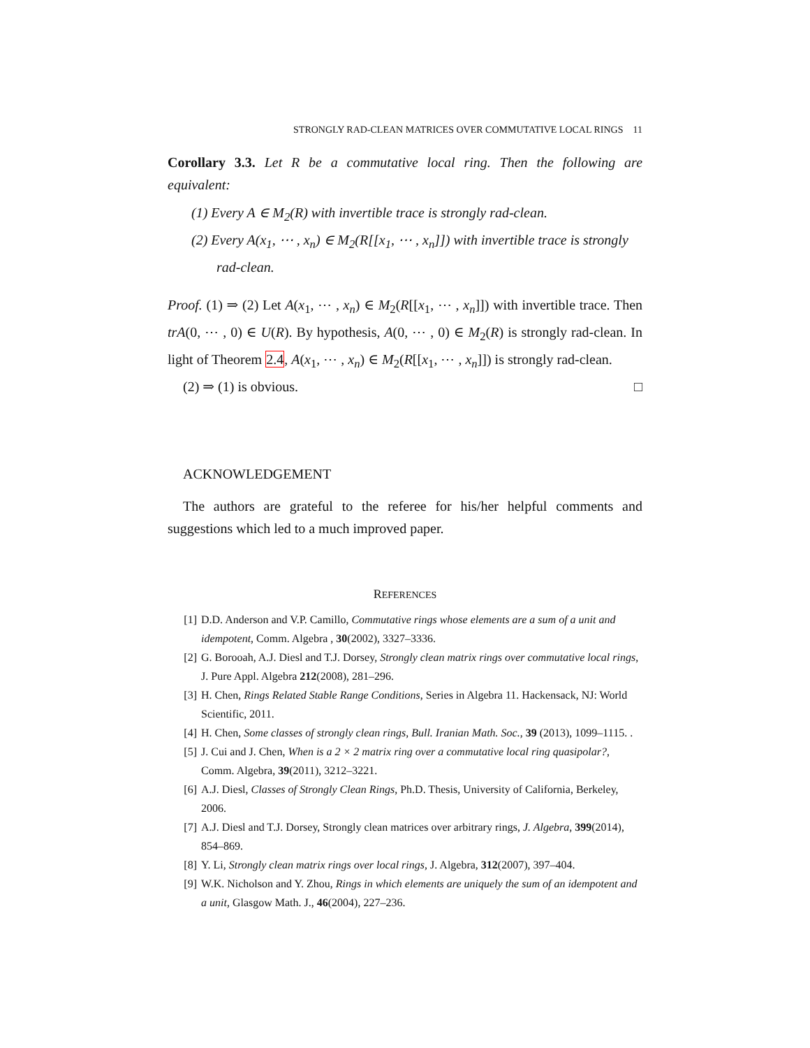STRONGLY RAD-CLEAN MATRICES OVER COMMUTATIVE LOCAL RINGS 11
Corollary 3.3. Let R be a commutative local ring. Then the following are equivalent:
(1) Every A ∈ M<sub>2</sub>(R) with invertible trace is strongly rad-clean.
(2) Every A(x<sub>1</sub>, ⋯ , x<sub>n</sub>) ∈ M<sub>2</sub>(R[[x<sub>1</sub>, ⋯ , x<sub>n</sub>]]) with invertible trace is strongly rad-clean.
Proof. (1) ⇒ (2) Let A(x<sub>1</sub>, ⋯ , x<sub>n</sub>) ∈ M<sub>2</sub>(R[[x<sub>1</sub>, ⋯ , x<sub>n</sub>]]) with invertible trace. Then trA(0, ⋯ , 0) ∈ U(R). By hypothesis, A(0, ⋯ , 0) ∈ M<sub>2</sub>(R) is strongly rad-clean. In light of Theorem 2.4, A(x<sub>1</sub>, ⋯ , x<sub>n</sub>) ∈ M<sub>2</sub>(R[[x<sub>1</sub>, ⋯ , x<sub>n</sub>]]) is strongly rad-clean.
(2) ⇒ (1) is obvious. □
ACKNOWLEDGEMENT
The authors are grateful to the referee for his/her helpful comments and suggestions which led to a much improved paper.
REFERENCES
[1] D.D. Anderson and V.P. Camillo, Commutative rings whose elements are a sum of a unit and idempotent, Comm. Algebra , 30(2002), 3327–3336.
[2] G. Borooah, A.J. Diesl and T.J. Dorsey, Strongly clean matrix rings over commutative local rings, J. Pure Appl. Algebra 212(2008), 281–296.
[3] H. Chen, Rings Related Stable Range Conditions, Series in Algebra 11. Hackensack, NJ: World Scientific, 2011.
[4] H. Chen, Some classes of strongly clean rings, Bull. Iranian Math. Soc., 39 (2013), 1099–1115. .
[5] J. Cui and J. Chen, When is a 2 × 2 matrix ring over a commutative local ring quasipolar?, Comm. Algebra, 39(2011), 3212–3221.
[6] A.J. Diesl, Classes of Strongly Clean Rings, Ph.D. Thesis, University of California, Berkeley, 2006.
[7] A.J. Diesl and T.J. Dorsey, Strongly clean matrices over arbitrary rings, J. Algebra, 399(2014), 854–869.
[8] Y. Li, Strongly clean matrix rings over local rings, J. Algebra, 312(2007), 397–404.
[9] W.K. Nicholson and Y. Zhou, Rings in which elements are uniquely the sum of an idempotent and a unit, Glasgow Math. J., 46(2004), 227–236.